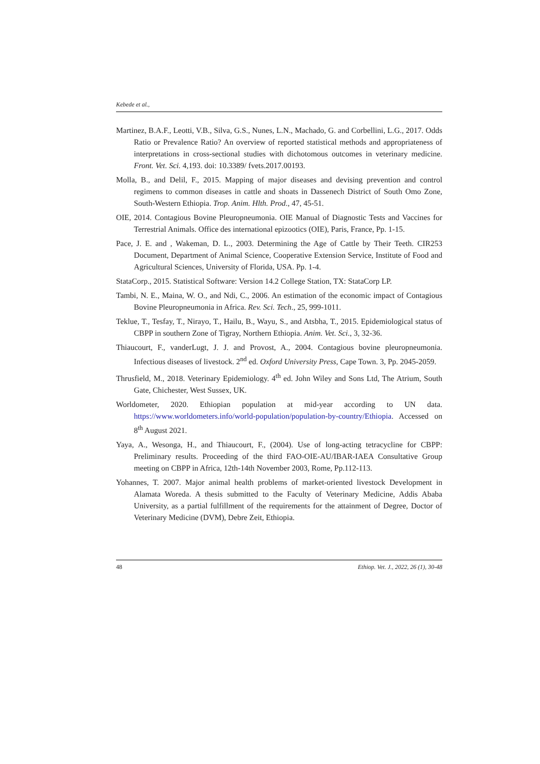Kebede et al.,
Martinez, B.A.F., Leotti, V.B., Silva, G.S., Nunes, L.N., Machado, G. and Corbellini, L.G., 2017. Odds Ratio or Prevalence Ratio? An overview of reported statistical methods and appropriateness of interpretations in cross-sectional studies with dichotomous outcomes in veterinary medicine. Front. Vet. Sci. 4,193. doi: 10.3389/ fvets.2017.00193.
Molla, B., and Delil, F., 2015. Mapping of major diseases and devising prevention and control regimens to common diseases in cattle and shoats in Dassenech District of South Omo Zone, South-Western Ethiopia. Trop. Anim. Hlth. Prod., 47, 45-51.
OIE, 2014. Contagious Bovine Pleuropneumonia. OIE Manual of Diagnostic Tests and Vaccines for Terrestrial Animals. Office des international epizootics (OIE), Paris, France, Pp. 1-15.
Pace, J. E. and , Wakeman, D. L., 2003. Determining the Age of Cattle by Their Teeth. CIR253 Document, Department of Animal Science, Cooperative Extension Service, Institute of Food and Agricultural Sciences, University of Florida, USA. Pp. 1-4.
StataCorp., 2015. Statistical Software: Version 14.2 College Station, TX: StataCorp LP.
Tambi, N. E., Maina, W. O., and Ndi, C., 2006. An estimation of the economic impact of Contagious Bovine Pleuropneumonia in Africa. Rev. Sci. Tech., 25, 999-1011.
Teklue, T., Tesfay, T., Nirayo, T., Hailu, B., Wayu, S., and Atsbha, T., 2015. Epidemiological status of CBPP in southern Zone of Tigray, Northern Ethiopia. Anim. Vet. Sci., 3, 32-36.
Thiaucourt, F., vanderLugt, J. J. and Provost, A., 2004. Contagious bovine pleuropneumonia. Infectious diseases of livestock. 2<sup>nd</sup> ed. Oxford University Press, Cape Town. 3, Pp. 2045-2059.
Thrusfield, M., 2018. Veterinary Epidemiology. 4<sup>th</sup> ed. John Wiley and Sons Ltd, The Atrium, South Gate, Chichester, West Sussex, UK.
Worldometer, 2020. Ethiopian population at mid-year according to UN data. https://www.worldometers.info/world-population/population-by-country/Ethiopia. Accessed on 8<sup>th</sup> August 2021.
Yaya, A., Wesonga, H., and Thiaucourt, F., (2004). Use of long-acting tetracycline for CBPP: Preliminary results. Proceeding of the third FAO-OIE-AU/IBAR-IAEA Consultative Group meeting on CBPP in Africa, 12th-14th November 2003, Rome, Pp.112-113.
Yohannes, T. 2007. Major animal health problems of market-oriented livestock Development in Alamata Woreda. A thesis submitted to the Faculty of Veterinary Medicine, Addis Ababa University, as a partial fulfillment of the requirements for the attainment of Degree, Doctor of Veterinary Medicine (DVM), Debre Zeit, Ethiopia.
48 Ethiop. Vet. J., 2022, 26 (1), 30-48